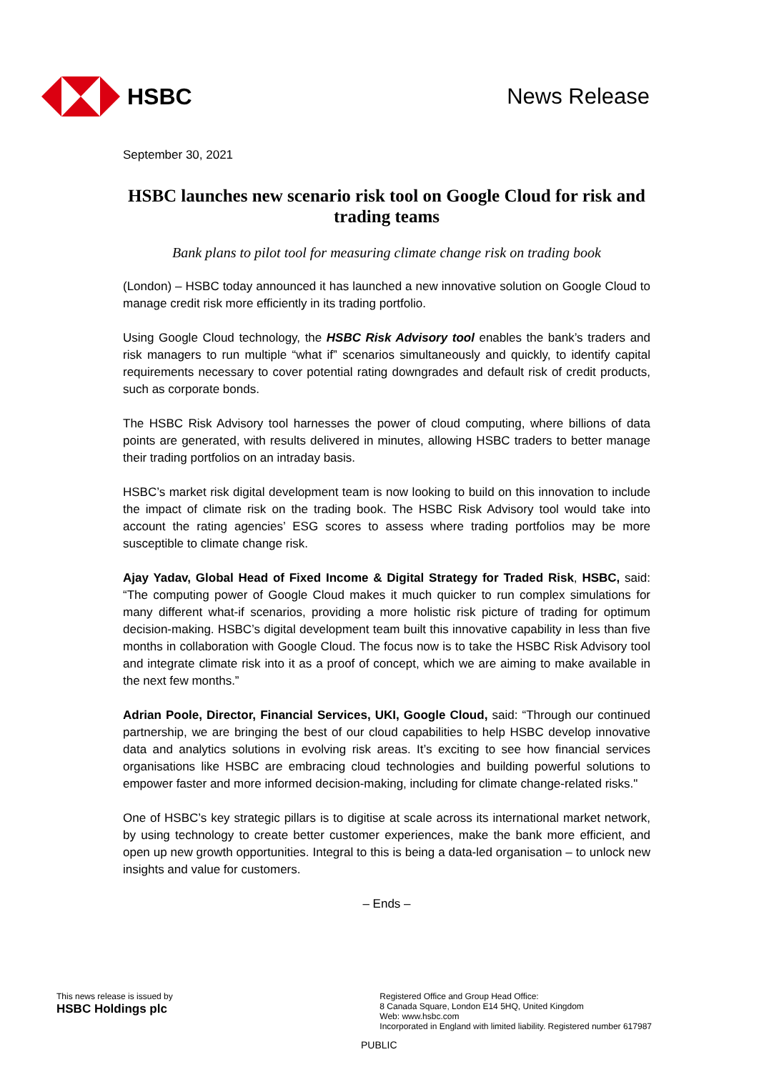HSBC News Release
September 30, 2021
HSBC launches new scenario risk tool on Google Cloud for risk and trading teams
Bank plans to pilot tool for measuring climate change risk on trading book
(London) – HSBC today announced it has launched a new innovative solution on Google Cloud to manage credit risk more efficiently in its trading portfolio.
Using Google Cloud technology, the HSBC Risk Advisory tool enables the bank’s traders and risk managers to run multiple “what if” scenarios simultaneously and quickly, to identify capital requirements necessary to cover potential rating downgrades and default risk of credit products, such as corporate bonds.
The HSBC Risk Advisory tool harnesses the power of cloud computing, where billions of data points are generated, with results delivered in minutes, allowing HSBC traders to better manage their trading portfolios on an intraday basis.
HSBC’s market risk digital development team is now looking to build on this innovation to include the impact of climate risk on the trading book. The HSBC Risk Advisory tool would take into account the rating agencies’ ESG scores to assess where trading portfolios may be more susceptible to climate change risk.
Ajay Yadav, Global Head of Fixed Income & Digital Strategy for Traded Risk, HSBC, said: “The computing power of Google Cloud makes it much quicker to run complex simulations for many different what-if scenarios, providing a more holistic risk picture of trading for optimum decision-making. HSBC’s digital development team built this innovative capability in less than five months in collaboration with Google Cloud. The focus now is to take the HSBC Risk Advisory tool and integrate climate risk into it as a proof of concept, which we are aiming to make available in the next few months.”
Adrian Poole, Director, Financial Services, UKI, Google Cloud, said: “Through our continued partnership, we are bringing the best of our cloud capabilities to help HSBC develop innovative data and analytics solutions in evolving risk areas. It’s exciting to see how financial services organisations like HSBC are embracing cloud technologies and building powerful solutions to empower faster and more informed decision-making, including for climate change-related risks."
One of HSBC’s key strategic pillars is to digitise at scale across its international market network, by using technology to create better customer experiences, make the bank more efficient, and open up new growth opportunities. Integral to this is being a data-led organisation – to unlock new insights and value for customers.
– Ends –
This news release is issued by
HSBC Holdings plc
Registered Office and Group Head Office:
8 Canada Square, London E14 5HQ, United Kingdom
Web: www.hsbc.com
Incorporated in England with limited liability. Registered number 617987
PUBLIC